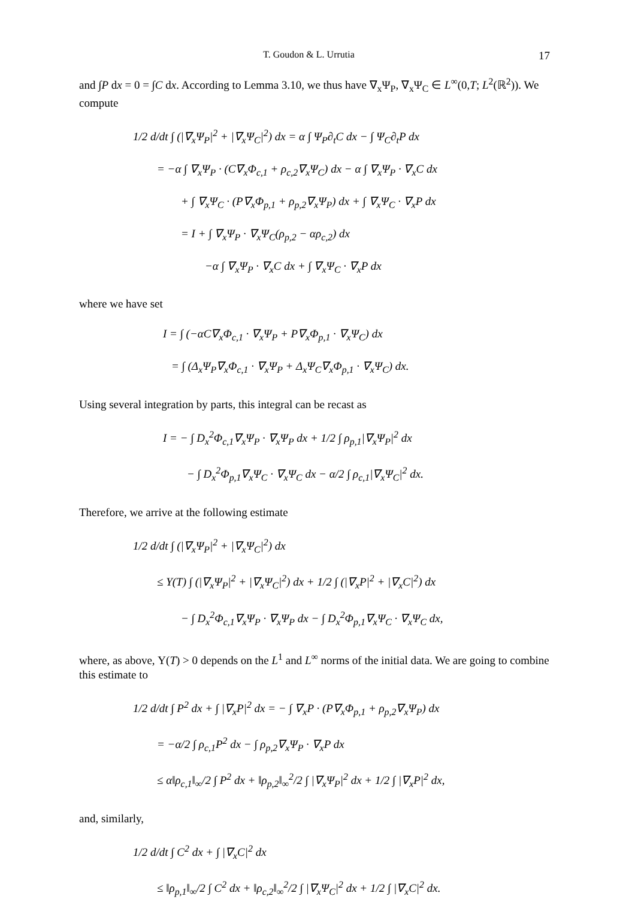T. Goudon & L. Urrutia 17
and ∫P dx = 0 = ∫C dx. According to Lemma 3.10, we thus have ∇<sub>x</sub>Ψ<sub>P</sub>, ∇<sub>x</sub>Ψ<sub>C</sub> ∈ L<sup>∞</sup>(0,T; L<sup>2</sup>(ℝ<sup>2</sup>)). We compute
1/2 d/dt ∫ (|∇<sub>x</sub>Ψ<sub>P</sub>|<sup>2</sup> + |∇<sub>x</sub>Ψ<sub>C</sub>|<sup>2</sup>) dx = α ∫ Ψ<sub>P</sub>∂<sub>t</sub>C dx − ∫ Ψ<sub>C</sub>∂<sub>t</sub>P dx
= −α ∫ ∇<sub>x</sub>Ψ<sub>P</sub> · (C∇<sub>x</sub>Φ<sub>c,1</sub> + ρ<sub>c,2</sub>∇<sub>x</sub>Ψ<sub>C</sub>) dx − α ∫ ∇<sub>x</sub>Ψ<sub>P</sub> · ∇<sub>x</sub>C dx
+ ∫ ∇<sub>x</sub>Ψ<sub>C</sub> · (P∇<sub>x</sub>Φ<sub>p,1</sub> + ρ<sub>p,2</sub>∇<sub>x</sub>Ψ<sub>P</sub>) dx + ∫ ∇<sub>x</sub>Ψ<sub>C</sub> · ∇<sub>x</sub>P dx
= I + ∫ ∇<sub>x</sub>Ψ<sub>P</sub> · ∇<sub>x</sub>Ψ<sub>C</sub>(ρ<sub>p,2</sub> − αρ<sub>c,2</sub>) dx
−α ∫ ∇<sub>x</sub>Ψ<sub>P</sub> · ∇<sub>x</sub>C dx + ∫ ∇<sub>x</sub>Ψ<sub>C</sub> · ∇<sub>x</sub>P dx
where we have set
I = ∫ (−αC∇<sub>x</sub>Φ<sub>c,1</sub> · ∇<sub>x</sub>Ψ<sub>P</sub> + P∇<sub>x</sub>Φ<sub>p,1</sub> · ∇<sub>x</sub>Ψ<sub>C</sub>) dx
= ∫ (Δ<sub>x</sub>Ψ<sub>P</sub>∇<sub>x</sub>Φ<sub>c,1</sub> · ∇<sub>x</sub>Ψ<sub>P</sub> + Δ<sub>x</sub>Ψ<sub>C</sub>∇<sub>x</sub>Φ<sub>p,1</sub> · ∇<sub>x</sub>Ψ<sub>C</sub>) dx.
Using several integration by parts, this integral can be recast as
I = − ∫ D<sub>x</sub><sup>2</sup>Φ<sub>c,1</sub>∇<sub>x</sub>Ψ<sub>P</sub> · ∇<sub>x</sub>Ψ<sub>P</sub> dx + 1/2 ∫ ρ<sub>p,1</sub>|∇<sub>x</sub>Ψ<sub>P</sub>|<sup>2</sup> dx
− ∫ D<sub>x</sub><sup>2</sup>Φ<sub>p,1</sub>∇<sub>x</sub>Ψ<sub>C</sub> · ∇<sub>x</sub>Ψ<sub>C</sub> dx − α/2 ∫ ρ<sub>c,1</sub>|∇<sub>x</sub>Ψ<sub>C</sub>|<sup>2</sup> dx.
Therefore, we arrive at the following estimate
1/2 d/dt ∫ (|∇<sub>x</sub>Ψ<sub>P</sub>|<sup>2</sup> + |∇<sub>x</sub>Ψ<sub>C</sub>|<sup>2</sup>) dx
≤ Υ(T) ∫ (|∇<sub>x</sub>Ψ<sub>P</sub>|<sup>2</sup> + |∇<sub>x</sub>Ψ<sub>C</sub>|<sup>2</sup>) dx + 1/2 ∫ (|∇<sub>x</sub>P|<sup>2</sup> + |∇<sub>x</sub>C|<sup>2</sup>) dx
− ∫ D<sub>x</sub><sup>2</sup>Φ<sub>c,1</sub>∇<sub>x</sub>Ψ<sub>P</sub> · ∇<sub>x</sub>Ψ<sub>P</sub> dx − ∫ D<sub>x</sub><sup>2</sup>Φ<sub>p,1</sub>∇<sub>x</sub>Ψ<sub>C</sub> · ∇<sub>x</sub>Ψ<sub>C</sub> dx,
where, as above, Υ(T) > 0 depends on the L<sup>1</sup> and L<sup>∞</sup> norms of the initial data. We are going to combine this estimate to
1/2 d/dt ∫ P<sup>2</sup> dx + ∫ |∇<sub>x</sub>P|<sup>2</sup> dx = − ∫ ∇<sub>x</sub>P · (P∇<sub>x</sub>Φ<sub>p,1</sub> + ρ<sub>p,2</sub>∇<sub>x</sub>Ψ<sub>P</sub>) dx
= −α/2 ∫ ρ<sub>c,1</sub>P<sup>2</sup> dx − ∫ ρ<sub>p,2</sub>∇<sub>x</sub>Ψ<sub>P</sub> · ∇<sub>x</sub>P dx
≤ α‖ρ<sub>c,1</sub>‖<sub>∞</sub>/2 ∫ P<sup>2</sup> dx + ‖ρ<sub>p,2</sub>‖<sub>∞</sub><sup>2</sup>/2 ∫ |∇<sub>x</sub>Ψ<sub>P</sub>|<sup>2</sup> dx + 1/2 ∫ |∇<sub>x</sub>P|<sup>2</sup> dx,
and, similarly,
1/2 d/dt ∫ C<sup>2</sup> dx + ∫ |∇<sub>x</sub>C|<sup>2</sup> dx
≤ ‖ρ<sub>p,1</sub>‖<sub>∞</sub>/2 ∫ C<sup>2</sup> dx + ‖ρ<sub>c,2</sub>‖<sub>∞</sub><sup>2</sup>/2 ∫ |∇<sub>x</sub>Ψ<sub>C</sub>|<sup>2</sup> dx + 1/2 ∫ |∇<sub>x</sub>C|<sup>2</sup> dx.